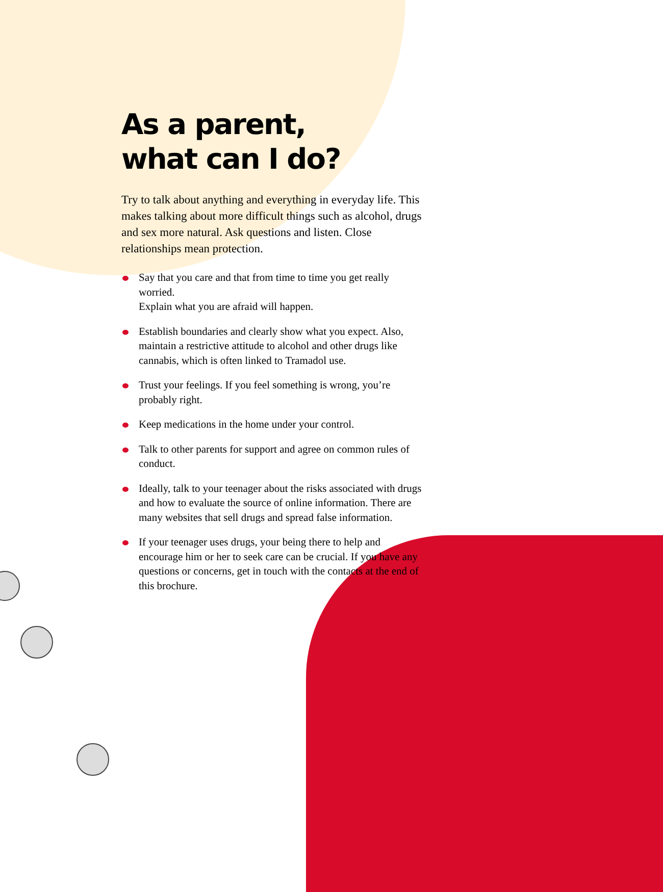As a parent,
what can I do?
Try to talk about anything and everything in everyday life. This makes talking about more difficult things such as alcohol, drugs and sex more natural. Ask questions and listen. Close relationships mean protection.
Say that you care and that from time to time you get really worried.
Explain what you are afraid will happen.
Establish boundaries and clearly show what you expect. Also, maintain a restrictive attitude to alcohol and other drugs like cannabis, which is often linked to Tramadol use.
Trust your feelings. If you feel something is wrong, you’re probably right.
Keep medications in the home under your control.
Talk to other parents for support and agree on common rules of conduct.
Ideally, talk to your teenager about the risks associated with drugs and how to evaluate the source of online information. There are many websites that sell drugs and spread false information.
If your teenager uses drugs, your being there to help and encourage him or her to seek care can be crucial. If you have any questions or concerns, get in touch with the contacts at the end of this brochure.